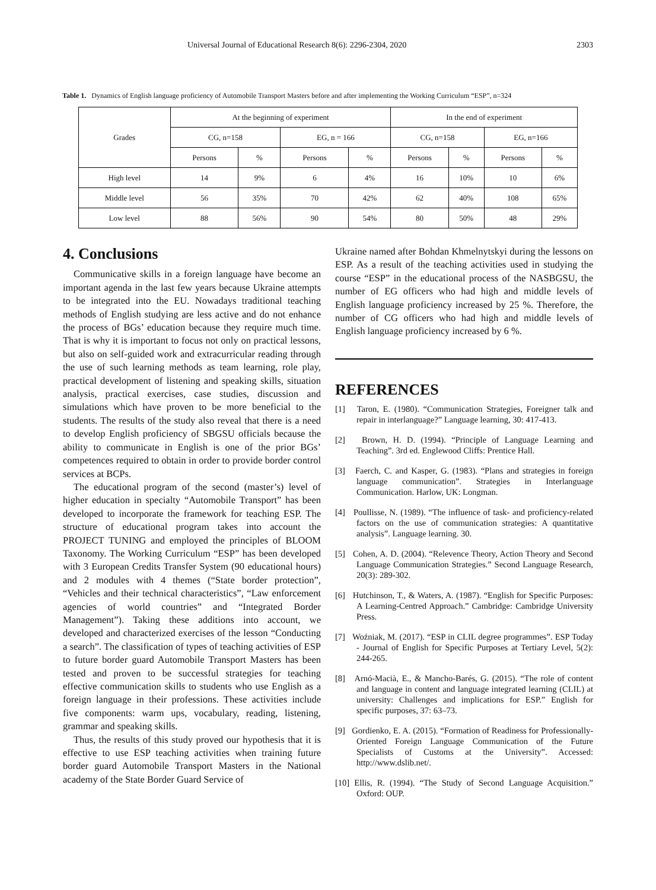Universal Journal of Educational Research 8(6): 2296-2304, 2020 2303
Table 1. Dynamics of English language proficiency of Automobile Transport Masters before and after implementing the Working Curriculum “ESP”, n=324
| Grades | At the beginning of experiment | | | | In the end of experiment | | | |
| --- | --- | --- | --- | --- | --- | --- | --- | --- |
| | CG, n=158 | | EG, n = 166 | | CG, n=158 | | EG, n=166 | |
| | Persons | % | Persons | % | Persons | % | Persons | % |
| High level | 14 | 9% | 6 | 4% | 16 | 10% | 10 | 6% |
| Middle level | 56 | 35% | 70 | 42% | 62 | 40% | 108 | 65% |
| Low level | 88 | 56% | 90 | 54% | 80 | 50% | 48 | 29% |
4. Conclusions
Communicative skills in a foreign language have become an important agenda in the last few years because Ukraine attempts to be integrated into the EU. Nowadays traditional teaching methods of English studying are less active and do not enhance the process of BGs’ education because they require much time. That is why it is important to focus not only on practical lessons, but also on self-guided work and extracurricular reading through the use of such learning methods as team learning, role play, practical development of listening and speaking skills, situation analysis, practical exercises, case studies, discussion and simulations which have proven to be more beneficial to the students. The results of the study also reveal that there is a need to develop English proficiency of SBGSU officials because the ability to communicate in English is one of the prior BGs’ competences required to obtain in order to provide border control services at BCPs.
The educational program of the second (master’s) level of higher education in specialty “Automobile Transport” has been developed to incorporate the framework for teaching ESP. The structure of educational program takes into account the PROJECT TUNING and employed the principles of BLOOM Taxonomy. The Working Curriculum “ESP” has been developed with 3 European Credits Transfer System (90 educational hours) and 2 modules with 4 themes (“State border protection”, “Vehicles and their technical characteristics”, “Law enforcement agencies of world countries” and “Integrated Border Management”). Taking these additions into account, we developed and characterized exercises of the lesson “Conducting a search”. The classification of types of teaching activities of ESP to future border guard Automobile Transport Masters has been tested and proven to be successful strategies for teaching effective communication skills to students who use English as a foreign language in their professions. These activities include five components: warm ups, vocabulary, reading, listening, grammar and speaking skills.
Thus, the results of this study proved our hypothesis that it is effective to use ESP teaching activities when training future border guard Automobile Transport Masters in the National academy of the State Border Guard Service of
Ukraine named after Bohdan Khmelnytskyi during the lessons on ESP. As a result of the teaching activities used in studying the course “ESP” in the educational process of the NASBGSU, the number of EG officers who had high and middle levels of English language proficiency increased by 25 %. Therefore, the number of CG officers who had high and middle levels of English language proficiency increased by 6 %.
REFERENCES
[1] Taron, E. (1980). “Communication Strategies, Foreigner talk and repair in interlanguage?” Language learning, 30: 417-413.
[2] Brown, H. D. (1994). “Principle of Language Learning and Teaching”. 3rd ed. Englewood Cliffs: Prentice Hall.
[3] Faerch, C. and Kasper, G. (1983). “Plans and strategies in foreign language communication”. Strategies in Interlanguage Communication. Harlow, UK: Longman.
[4] Poullisse, N. (1989). “The influence of task- and proficiency-related factors on the use of communication strategies: A quantitative analysis”. Language learning. 30.
[5] Cohen, A. D. (2004). “Relevence Theory, Action Theory and Second Language Communication Strategies.” Second Language Research, 20(3): 289-302.
[6] Hutchinson, T., & Waters, A. (1987). “English for Specific Purposes: A Learning-Centred Approach.” Cambridge: Cambridge University Press.
[7] Woźniak, M. (2017). “ESP in CLIL degree programmes”. ESP Today - Journal of English for Specific Purposes at Tertiary Level, 5(2): 244-265.
[8] Arnó-Macià, E., & Mancho-Barés, G. (2015). “The role of content and language in content and language integrated learning (CLIL) at university: Challenges and implications for ESP.” English for specific purposes, 37: 63–73.
[9] Gordienko, E. A. (2015). “Formation of Readiness for Professionally-Oriented Foreign Language Communication of the Future Specialists of Customs at the University”. Accessed: http://www.dslib.net/.
[10] Ellis, R. (1994). “The Study of Second Language Acquisition.” Oxford: OUP.